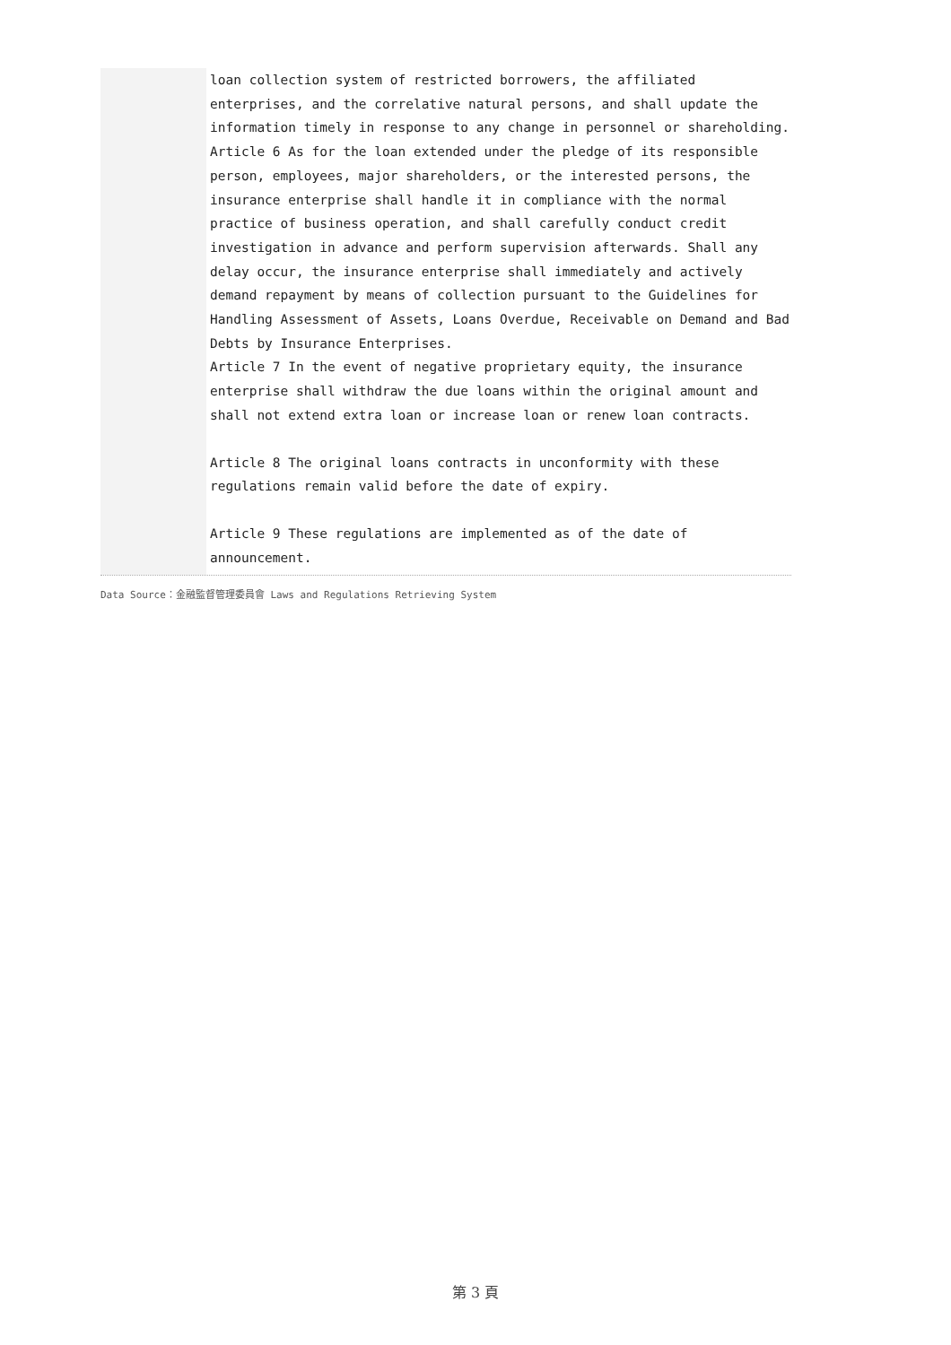loan collection system of restricted borrowers, the affiliated enterprises, and the correlative natural persons, and shall update the information timely in response to any change in personnel or shareholding.
Article 6 As for the loan extended under the pledge of its responsible person, employees, major shareholders, or the interested persons, the insurance enterprise shall handle it in compliance with the normal practice of business operation, and shall carefully conduct credit investigation in advance and perform supervision afterwards. Shall any delay occur, the insurance enterprise shall immediately and actively demand repayment by means of collection pursuant to the Guidelines for Handling Assessment of Assets, Loans Overdue, Receivable on Demand and Bad Debts by Insurance Enterprises.
Article 7 In the event of negative proprietary equity, the insurance enterprise shall withdraw the due loans within the original amount and shall not extend extra loan or increase loan or renew loan contracts.
Article 8 The original loans contracts in unconformity with these regulations remain valid before the date of expiry.
Article 9 These regulations are implemented as of the date of announcement.
Data Source：金融監督管理委員會 Laws and Regulations Retrieving System
第 3 頁